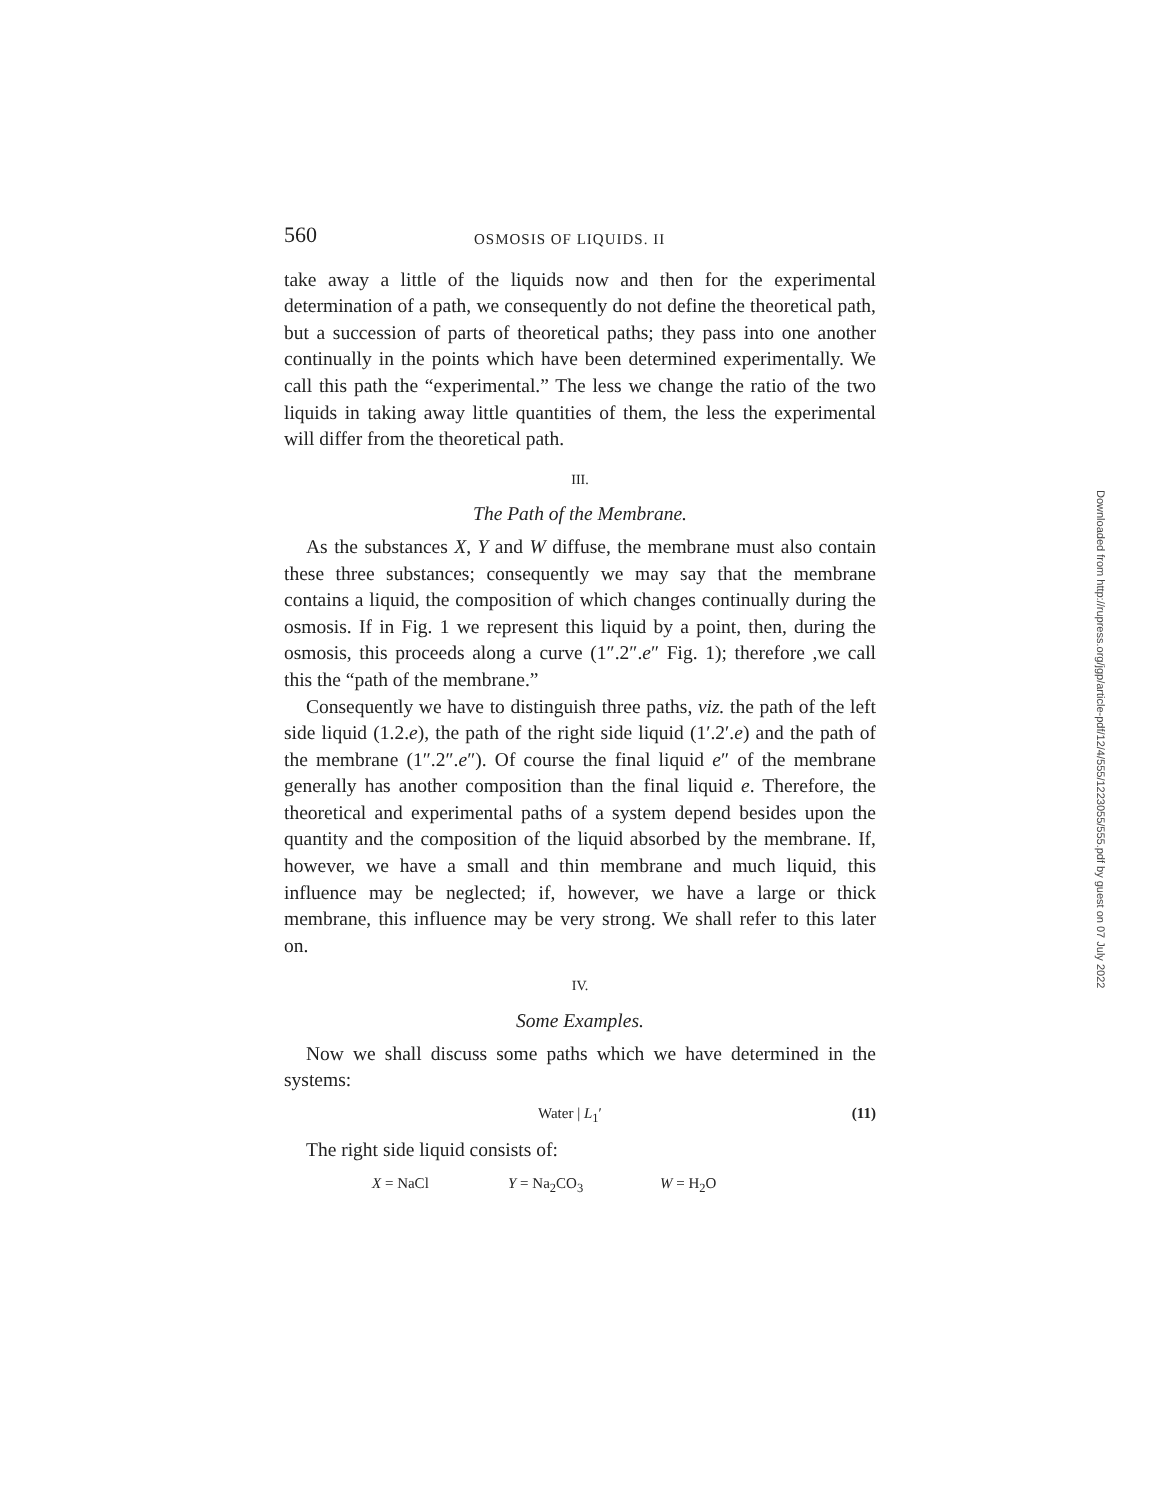560 OSMOSIS OF LIQUIDS. II
take away a little of the liquids now and then for the experimental determination of a path, we consequently do not define the theoretical path, but a succession of parts of theoretical paths; they pass into one another continually in the points which have been determined experimentally. We call this path the “experimental.” The less we change the ratio of the two liquids in taking away little quantities of them, the less the experimental will differ from the theoretical path.
III.
The Path of the Membrane.
As the substances X, Y and W diffuse, the membrane must also contain these three substances; consequently we may say that the membrane contains a liquid, the composition of which changes continually during the osmosis. If in Fig. 1 we represent this liquid by a point, then, during the osmosis, this proceeds along a curve (1″.2″.e″ Fig. 1); therefore ,we call this the “path of the membrane.”
Consequently we have to distinguish three paths, viz. the path of the left side liquid (1.2.e), the path of the right side liquid (1′.2′.e) and the path of the membrane (1″.2″.e″). Of course the final liquid e″ of the membrane generally has another composition than the final liquid e. Therefore, the theoretical and experimental paths of a system depend besides upon the quantity and the composition of the liquid absorbed by the membrane. If, however, we have a small and thin membrane and much liquid, this influence may be neglected; if, however, we have a large or thick membrane, this influence may be very strong. We shall refer to this later on.
IV.
Some Examples.
Now we shall discuss some paths which we have determined in the systems:
Water | L<sub>1</sub>′ (11)
The right side liquid consists of:
X = NaCl Y = Na<sub>2</sub>CO<sub>3</sub> W = H<sub>2</sub>O
Downloaded from http://rupress.org/jgp/article-pdf/12/4/555/1223055/555.pdf by guest on 07 July 2022